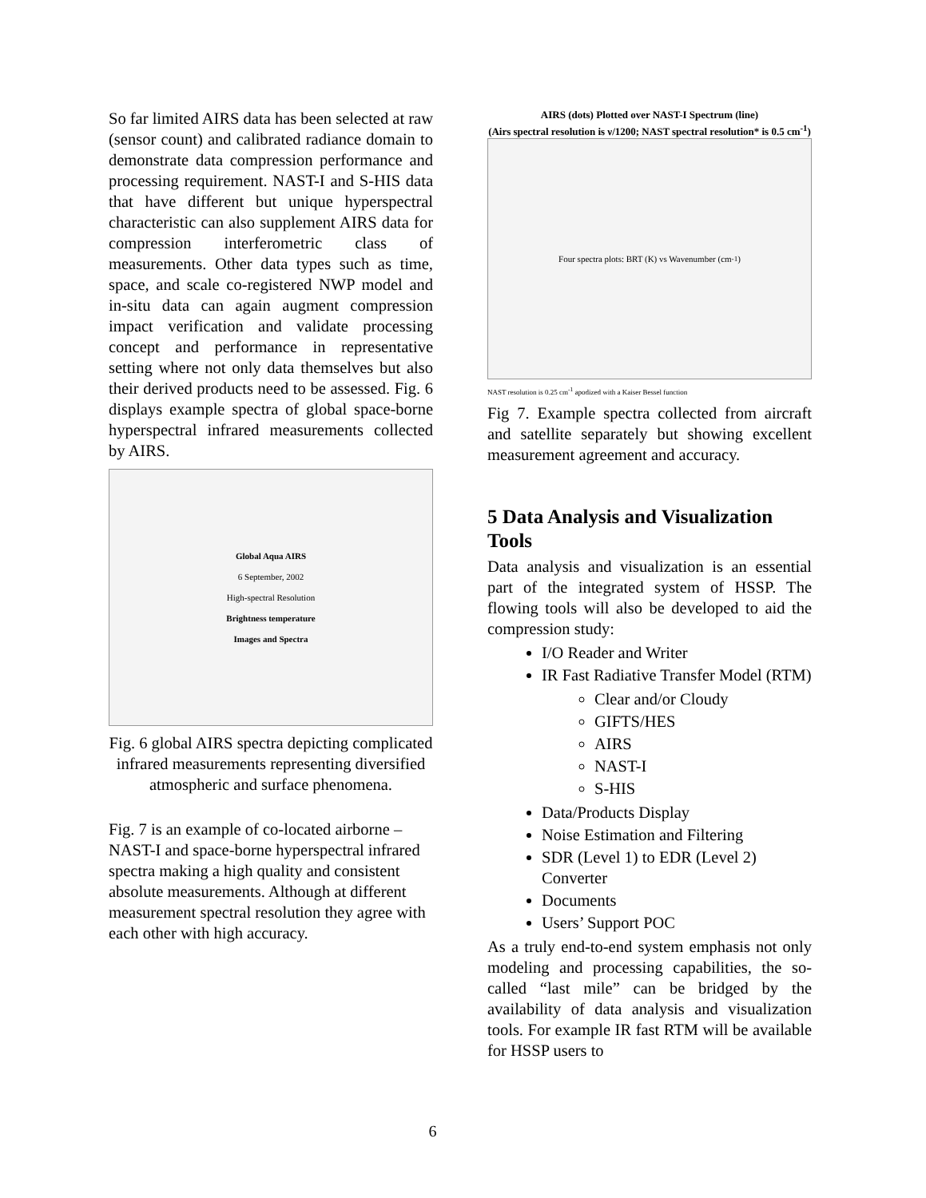So far limited AIRS data has been selected at raw (sensor count) and calibrated radiance domain to demonstrate data compression performance and processing requirement. NAST-I and S-HIS data that have different but unique hyperspectral characteristic can also supplement AIRS data for compression interferometric class of measurements. Other data types such as time, space, and scale co-registered NWP model and in-situ data can again augment compression impact verification and validate processing concept and performance in representative setting where not only data themselves but also their derived products need to be assessed. Fig. 6 displays example spectra of global space-borne hyperspectral infrared measurements collected by AIRS.
Global Aqua AIRS
6 September, 2002
High-spectral Resolution
Brightness temperature
Images and Spectra
Fig. 6 global AIRS spectra depicting complicated infrared measurements representing diversified atmospheric and surface phenomena.
Fig. 7 is an example of co-located airborne – NAST-I and space-borne hyperspectral infrared spectra making a high quality and consistent absolute measurements. Although at different measurement spectral resolution they agree with each other with high accuracy.
AIRS (dots) Plotted over NAST-I Spectrum (line)
(Airs spectral resolution is ν/1200; NAST spectral resolution* is 0.5 cm<sup>-1</sup>)
Four spectra plots: BRT (K) vs Wavenumber (cm<sup>-1</sup>)
NAST resolution is 0.25 cm<sup>-1</sup> apodized with a Kaiser Bessel function
Fig 7. Example spectra collected from aircraft and satellite separately but showing excellent measurement agreement and accuracy.
5 Data Analysis and Visualization Tools
Data analysis and visualization is an essential part of the integrated system of HSSP. The flowing tools will also be developed to aid the compression study:
I/O Reader and Writer
IR Fast Radiative Transfer Model (RTM)
Clear and/or Cloudy
GIFTS/HES
AIRS
NAST-I
S-HIS
Data/Products Display
Noise Estimation and Filtering
SDR (Level 1) to EDR (Level 2) Converter
Documents
Users’ Support POC
As a truly end-to-end system emphasis not only modeling and processing capabilities, the so-called “last mile” can be bridged by the availability of data analysis and visualization tools. For example IR fast RTM will be available for HSSP users to
6